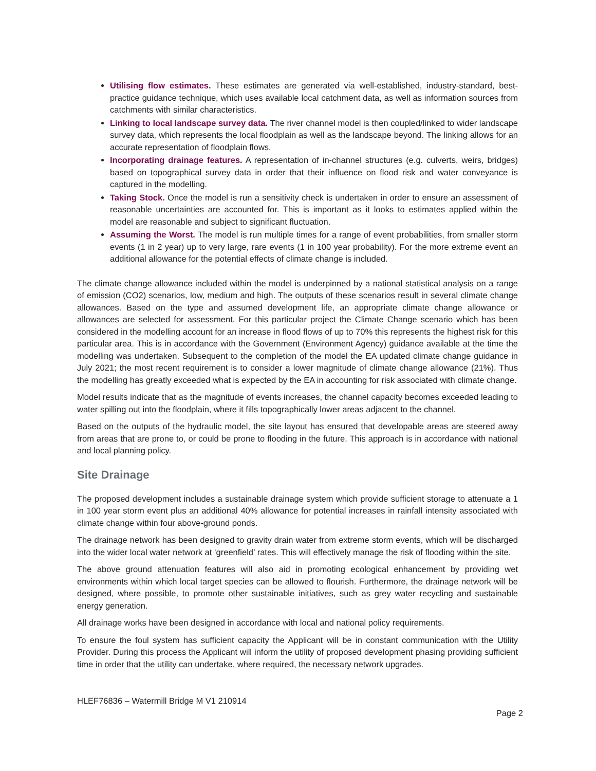Utilising flow estimates. These estimates are generated via well-established, industry-standard, best-practice guidance technique, which uses available local catchment data, as well as information sources from catchments with similar characteristics.
Linking to local landscape survey data. The river channel model is then coupled/linked to wider landscape survey data, which represents the local floodplain as well as the landscape beyond. The linking allows for an accurate representation of floodplain flows.
Incorporating drainage features. A representation of in-channel structures (e.g. culverts, weirs, bridges) based on topographical survey data in order that their influence on flood risk and water conveyance is captured in the modelling.
Taking Stock. Once the model is run a sensitivity check is undertaken in order to ensure an assessment of reasonable uncertainties are accounted for. This is important as it looks to estimates applied within the model are reasonable and subject to significant fluctuation.
Assuming the Worst. The model is run multiple times for a range of event probabilities, from smaller storm events (1 in 2 year) up to very large, rare events (1 in 100 year probability). For the more extreme event an additional allowance for the potential effects of climate change is included.
The climate change allowance included within the model is underpinned by a national statistical analysis on a range of emission (CO2) scenarios, low, medium and high. The outputs of these scenarios result in several climate change allowances. Based on the type and assumed development life, an appropriate climate change allowance or allowances are selected for assessment. For this particular project the Climate Change scenario which has been considered in the modelling account for an increase in flood flows of up to 70% this represents the highest risk for this particular area. This is in accordance with the Government (Environment Agency) guidance available at the time the modelling was undertaken. Subsequent to the completion of the model the EA updated climate change guidance in July 2021; the most recent requirement is to consider a lower magnitude of climate change allowance (21%). Thus the modelling has greatly exceeded what is expected by the EA in accounting for risk associated with climate change.
Model results indicate that as the magnitude of events increases, the channel capacity becomes exceeded leading to water spilling out into the floodplain, where it fills topographically lower areas adjacent to the channel.
Based on the outputs of the hydraulic model, the site layout has ensured that developable areas are steered away from areas that are prone to, or could be prone to flooding in the future. This approach is in accordance with national and local planning policy.
Site Drainage
The proposed development includes a sustainable drainage system which provide sufficient storage to attenuate a 1 in 100 year storm event plus an additional 40% allowance for potential increases in rainfall intensity associated with climate change within four above-ground ponds.
The drainage network has been designed to gravity drain water from extreme storm events, which will be discharged into the wider local water network at ‘greenfield’ rates. This will effectively manage the risk of flooding within the site.
The above ground attenuation features will also aid in promoting ecological enhancement by providing wet environments within which local target species can be allowed to flourish. Furthermore, the drainage network will be designed, where possible, to promote other sustainable initiatives, such as grey water recycling and sustainable energy generation.
All drainage works have been designed in accordance with local and national policy requirements.
To ensure the foul system has sufficient capacity the Applicant will be in constant communication with the Utility Provider. During this process the Applicant will inform the utility of proposed development phasing providing sufficient time in order that the utility can undertake, where required, the necessary network upgrades.
HLEF76836 – Watermill Bridge M V1 210914
Page 2